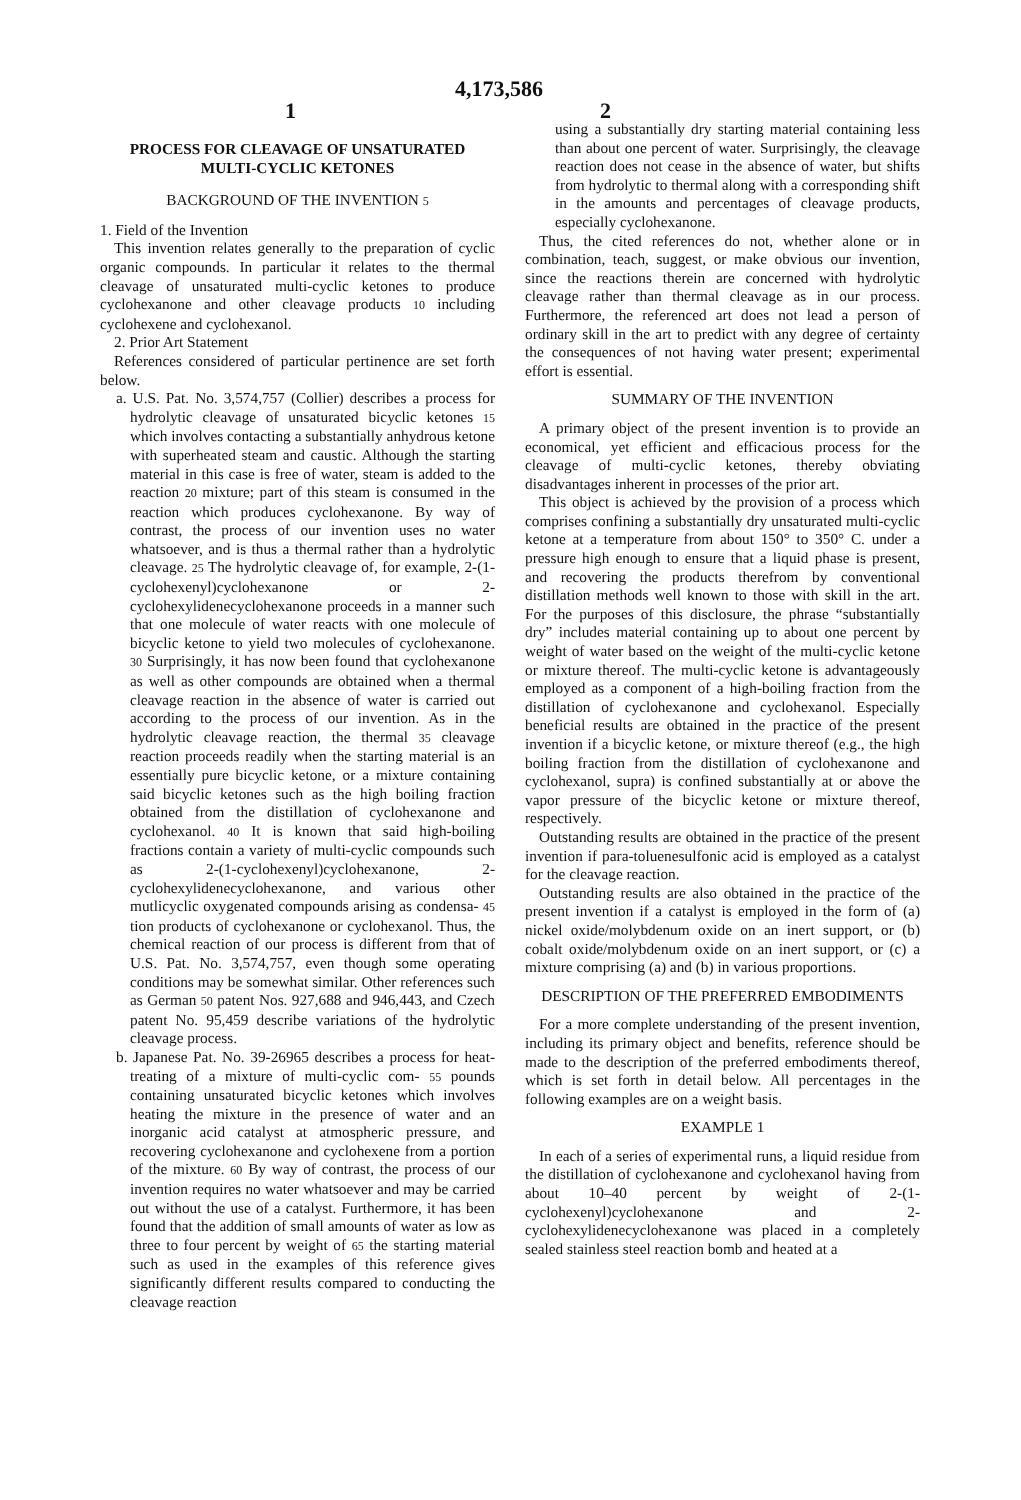1
4,173,586
2
PROCESS FOR CLEAVAGE OF UNSATURATED MULTI-CYCLIC KETONES
BACKGROUND OF THE INVENTION 5
1. Field of the Invention
This invention relates generally to the preparation of cyclic organic compounds. In particular it relates to the thermal cleavage of unsaturated multi-cyclic ketones to produce cyclohexanone and other cleavage products 10 including cyclohexene and cyclohexanol.
2. Prior Art Statement
References considered of particular pertinence are set forth below.
a. U.S. Pat. No. 3,574,757 (Collier) describes a process for hydrolytic cleavage of unsaturated bicyclic ketones 15 which involves contacting a substantially anhydrous ketone with superheated steam and caustic. Although the starting material in this case is free of water, steam is added to the reaction 20 mixture; part of this steam is consumed in the reaction which produces cyclohexanone. By way of contrast, the process of our invention uses no water whatsoever, and is thus a thermal rather than a hydrolytic cleavage. 25 The hydrolytic cleavage of, for example, 2-(1-cyclohexenyl)cyclohexanone or 2-cyclohexylidenecyclohexanone proceeds in a manner such that one molecule of water reacts with one molecule of bicyclic ketone to yield two molecules of cyclohexanone. 30 Surprisingly, it has now been found that cyclohexanone as well as other compounds are obtained when a thermal cleavage reaction in the absence of water is carried out according to the process of our invention. As in the hydrolytic cleavage reaction, the thermal 35 cleavage reaction proceeds readily when the starting material is an essentially pure bicyclic ketone, or a mixture containing said bicyclic ketones such as the high boiling fraction obtained from the distillation of cyclohexanone and cyclohexanol. 40 It is known that said high-boiling fractions contain a variety of multi-cyclic compounds such as 2-(1-cyclohexenyl)cyclohexanone, 2-cyclohexylidenecyclohexanone, and various other mutlicyclic oxygenated compounds arising as condensa- 45 tion products of cyclohexanone or cyclohexanol. Thus, the chemical reaction of our process is different from that of U.S. Pat. No. 3,574,757, even though some operating conditions may be somewhat similar. Other references such as German 50 patent Nos. 927,688 and 946,443, and Czech patent No. 95,459 describe variations of the hydrolytic cleavage process.
b. Japanese Pat. No. 39-26965 describes a process for heat-treating of a mixture of multi-cyclic com- 55 pounds containing unsaturated bicyclic ketones which involves heating the mixture in the presence of water and an inorganic acid catalyst at atmospheric pressure, and recovering cyclohexanone and cyclohexene from a portion of the mixture. 60 By way of contrast, the process of our invention requires no water whatsoever and may be carried out without the use of a catalyst. Furthermore, it has been found that the addition of small amounts of water as low as three to four percent by weight of 65 the starting material such as used in the examples of this reference gives significantly different results compared to conducting the cleavage reaction
using a substantially dry starting material containing less than about one percent of water. Surprisingly, the cleavage reaction does not cease in the absence of water, but shifts from hydrolytic to thermal along with a corresponding shift in the amounts and percentages of cleavage products, especially cyclohexanone.
Thus, the cited references do not, whether alone or in combination, teach, suggest, or make obvious our invention, since the reactions therein are concerned with hydrolytic cleavage rather than thermal cleavage as in our process. Furthermore, the referenced art does not lead a person of ordinary skill in the art to predict with any degree of certainty the consequences of not having water present; experimental effort is essential.
SUMMARY OF THE INVENTION
A primary object of the present invention is to provide an economical, yet efficient and efficacious process for the cleavage of multi-cyclic ketones, thereby obviating disadvantages inherent in processes of the prior art.
This object is achieved by the provision of a process which comprises confining a substantially dry unsaturated multi-cyclic ketone at a temperature from about 150° to 350° C. under a pressure high enough to ensure that a liquid phase is present, and recovering the products therefrom by conventional distillation methods well known to those with skill in the art. For the purposes of this disclosure, the phrase “substantially dry” includes material containing up to about one percent by weight of water based on the weight of the multi-cyclic ketone or mixture thereof. The multi-cyclic ketone is advantageously employed as a component of a high-boiling fraction from the distillation of cyclohexanone and cyclohexanol. Especially beneficial results are obtained in the practice of the present invention if a bicyclic ketone, or mixture thereof (e.g., the high boiling fraction from the distillation of cyclohexanone and cyclohexanol, supra) is confined substantially at or above the vapor pressure of the bicyclic ketone or mixture thereof, respectively.
Outstanding results are obtained in the practice of the present invention if para-toluenesulfonic acid is employed as a catalyst for the cleavage reaction.
Outstanding results are also obtained in the practice of the present invention if a catalyst is employed in the form of (a) nickel oxide/molybdenum oxide on an inert support, or (b) cobalt oxide/molybdenum oxide on an inert support, or (c) a mixture comprising (a) and (b) in various proportions.
DESCRIPTION OF THE PREFERRED EMBODIMENTS
For a more complete understanding of the present invention, including its primary object and benefits, reference should be made to the description of the preferred embodiments thereof, which is set forth in detail below. All percentages in the following examples are on a weight basis.
EXAMPLE 1
In each of a series of experimental runs, a liquid residue from the distillation of cyclohexanone and cyclohexanol having from about 10–40 percent by weight of 2-(1-cyclohexenyl)cyclohexanone and 2-cyclohexylidenecyclohexanone was placed in a completely sealed stainless steel reaction bomb and heated at a